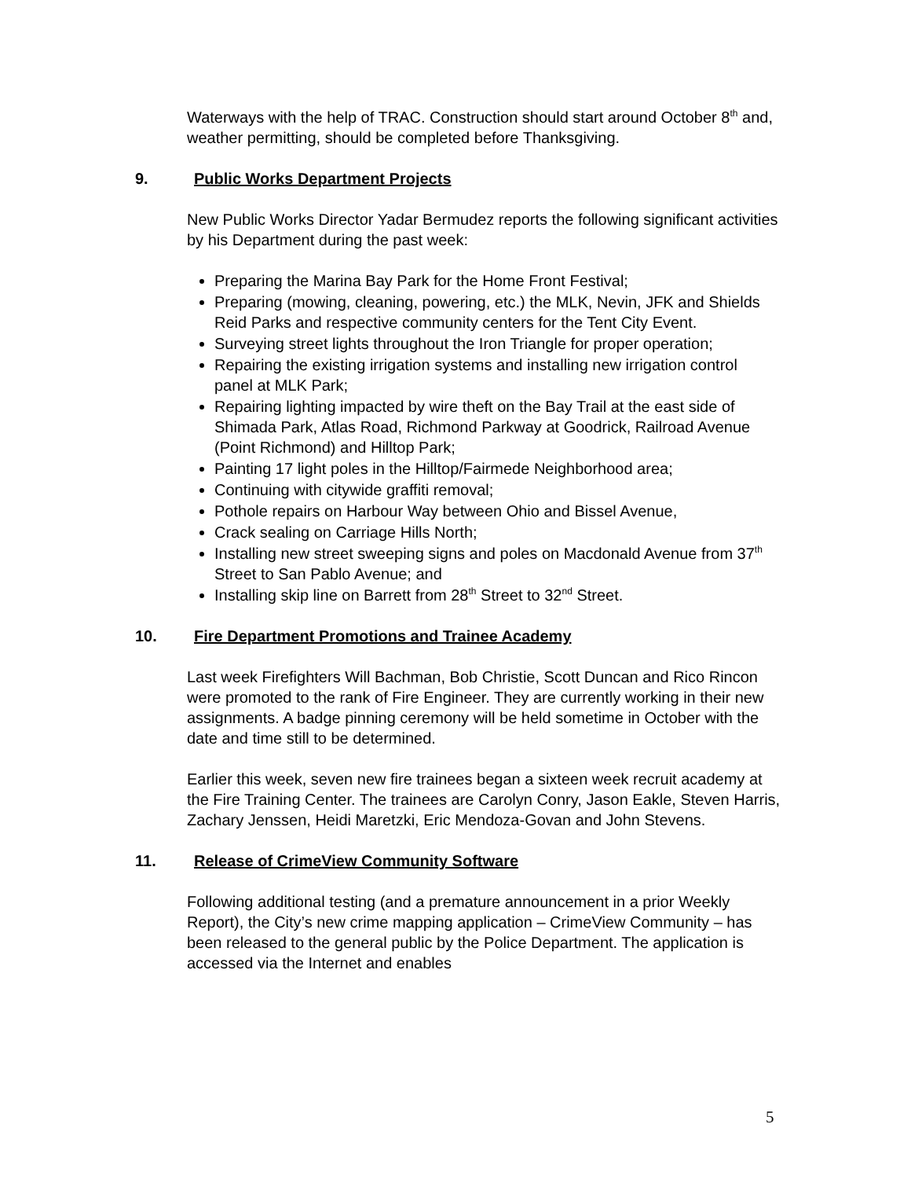Waterways with the help of TRAC. Construction should start around October 8<sup>th</sup> and, weather permitting, should be completed before Thanksgiving.
9. Public Works Department Projects
New Public Works Director Yadar Bermudez reports the following significant activities by his Department during the past week:
Preparing the Marina Bay Park for the Home Front Festival;
Preparing (mowing, cleaning, powering, etc.) the MLK, Nevin, JFK and Shields Reid Parks and respective community centers for the Tent City Event.
Surveying street lights throughout the Iron Triangle for proper operation;
Repairing the existing irrigation systems and installing new irrigation control panel at MLK Park;
Repairing lighting impacted by wire theft on the Bay Trail at the east side of Shimada Park, Atlas Road, Richmond Parkway at Goodrick, Railroad Avenue (Point Richmond) and Hilltop Park;
Painting 17 light poles in the Hilltop/Fairmede Neighborhood area;
Continuing with citywide graffiti removal;
Pothole repairs on Harbour Way between Ohio and Bissel Avenue,
Crack sealing on Carriage Hills North;
Installing new street sweeping signs and poles on Macdonald Avenue from 37<sup>th</sup> Street to San Pablo Avenue; and
Installing skip line on Barrett from 28<sup>th</sup> Street to 32<sup>nd</sup> Street.
10. Fire Department Promotions and Trainee Academy
Last week Firefighters Will Bachman, Bob Christie, Scott Duncan and Rico Rincon were promoted to the rank of Fire Engineer. They are currently working in their new assignments. A badge pinning ceremony will be held sometime in October with the date and time still to be determined.
Earlier this week, seven new fire trainees began a sixteen week recruit academy at the Fire Training Center. The trainees are Carolyn Conry, Jason Eakle, Steven Harris, Zachary Jenssen, Heidi Maretzki, Eric Mendoza-Govan and John Stevens.
11. Release of CrimeView Community Software
Following additional testing (and a premature announcement in a prior Weekly Report), the City’s new crime mapping application – CrimeView Community – has been released to the general public by the Police Department. The application is accessed via the Internet and enables
5